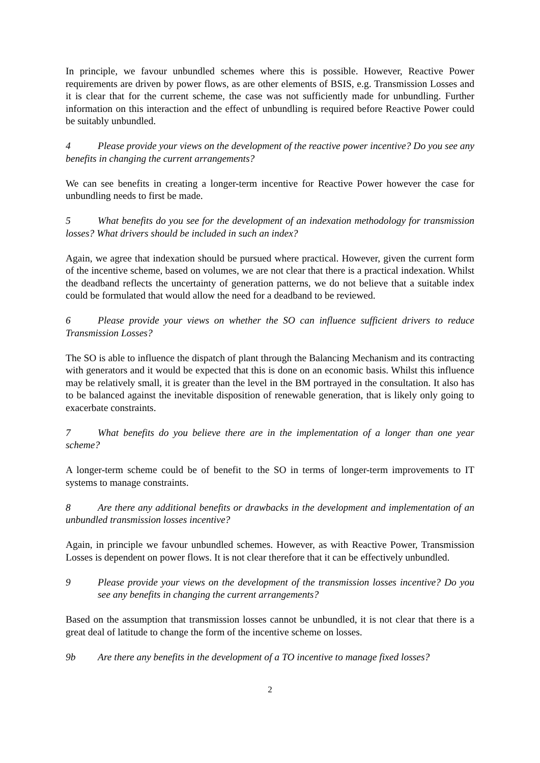In principle, we favour unbundled schemes where this is possible. However, Reactive Power requirements are driven by power flows, as are other elements of BSIS, e.g. Transmission Losses and it is clear that for the current scheme, the case was not sufficiently made for unbundling. Further information on this interaction and the effect of unbundling is required before Reactive Power could be suitably unbundled.
4 Please provide your views on the development of the reactive power incentive? Do you see any benefits in changing the current arrangements?
We can see benefits in creating a longer-term incentive for Reactive Power however the case for unbundling needs to first be made.
5 What benefits do you see for the development of an indexation methodology for transmission losses? What drivers should be included in such an index?
Again, we agree that indexation should be pursued where practical. However, given the current form of the incentive scheme, based on volumes, we are not clear that there is a practical indexation. Whilst the deadband reflects the uncertainty of generation patterns, we do not believe that a suitable index could be formulated that would allow the need for a deadband to be reviewed.
6 Please provide your views on whether the SO can influence sufficient drivers to reduce Transmission Losses?
The SO is able to influence the dispatch of plant through the Balancing Mechanism and its contracting with generators and it would be expected that this is done on an economic basis. Whilst this influence may be relatively small, it is greater than the level in the BM portrayed in the consultation. It also has to be balanced against the inevitable disposition of renewable generation, that is likely only going to exacerbate constraints.
7 What benefits do you believe there are in the implementation of a longer than one year scheme?
A longer-term scheme could be of benefit to the SO in terms of longer-term improvements to IT systems to manage constraints.
8 Are there any additional benefits or drawbacks in the development and implementation of an unbundled transmission losses incentive?
Again, in principle we favour unbundled schemes. However, as with Reactive Power, Transmission Losses is dependent on power flows. It is not clear therefore that it can be effectively unbundled.
9 Please provide your views on the development of the transmission losses incentive? Do you see any benefits in changing the current arrangements?
Based on the assumption that transmission losses cannot be unbundled, it is not clear that there is a great deal of latitude to change the form of the incentive scheme on losses.
9b Are there any benefits in the development of a TO incentive to manage fixed losses?
2